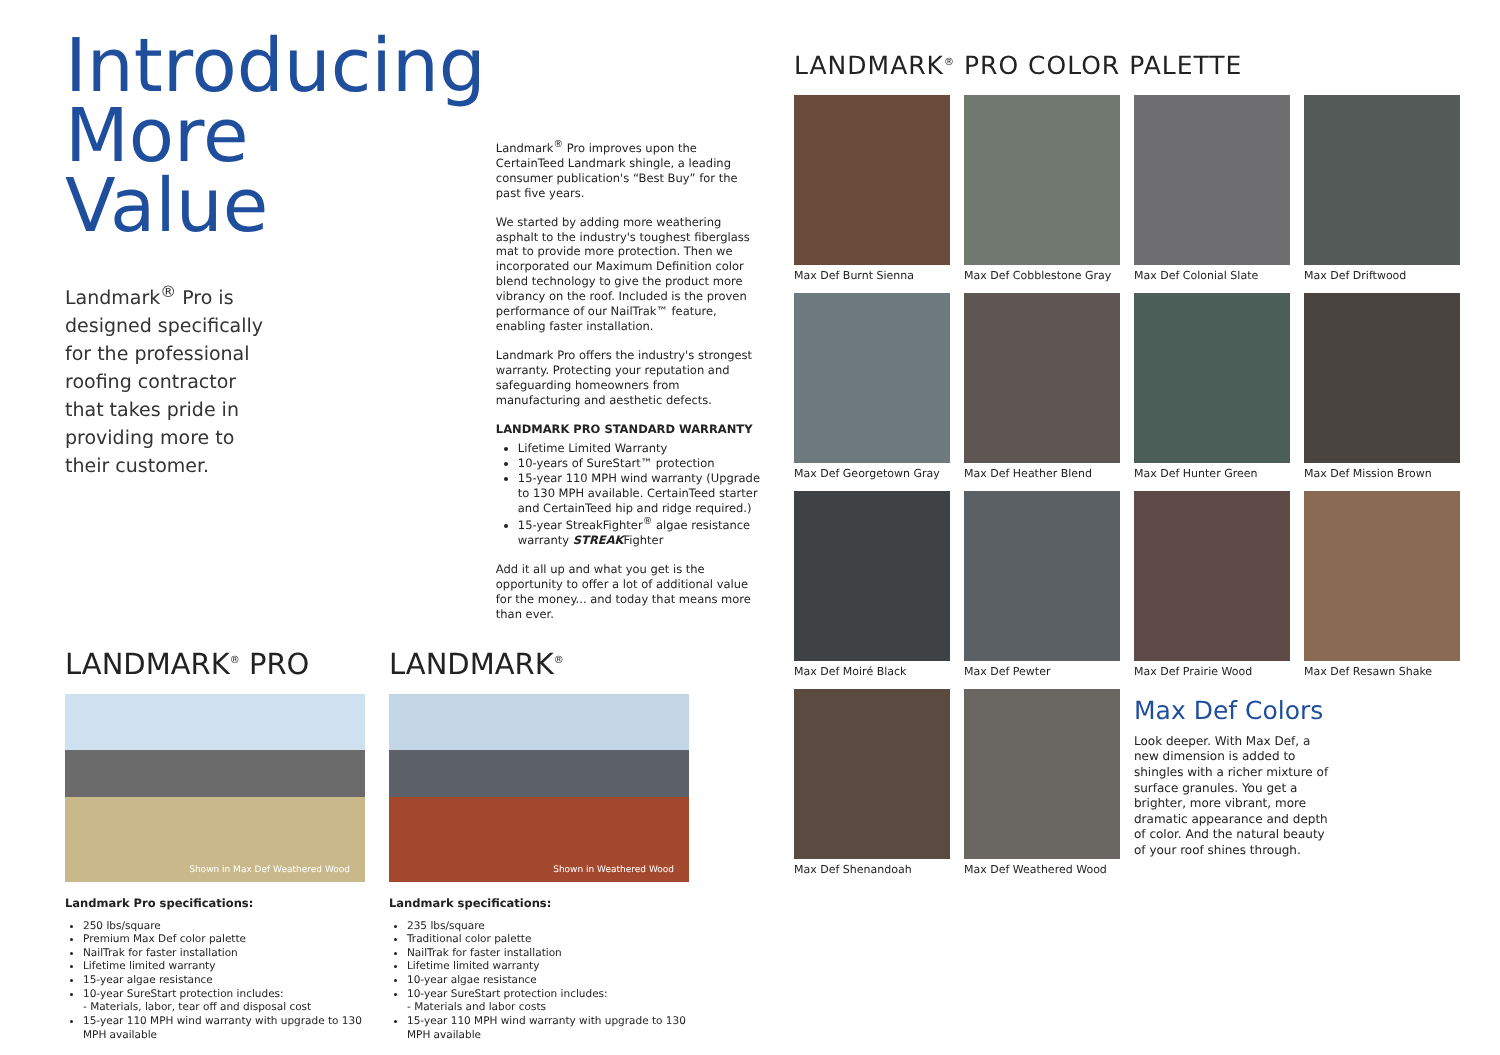Introducing
More
Value
Landmark<sup>®</sup> Pro is designed specifically for the professional roofing contractor that takes pride in providing more to their customer.
Landmark<sup>®</sup> Pro improves upon the CertainTeed Landmark shingle, a leading consumer publication's “Best Buy” for the past five years.
We started by adding more weathering asphalt to the industry's toughest fiberglass mat to provide more protection. Then we incorporated our Maximum Definition color blend technology to give the product more vibrancy on the roof. Included is the proven performance of our NailTrak™ feature, enabling faster installation.
Landmark Pro offers the industry's strongest warranty. Protecting your reputation and safeguarding homeowners from manufacturing and aesthetic defects.
LANDMARK PRO STANDARD WARRANTY
Lifetime Limited Warranty
10-years of SureStart™ protection
15-year 110 MPH wind warranty (Upgrade to 130 MPH available. CertainTeed starter and CertainTeed hip and ridge required.)
15-year StreakFighter<sup>®</sup> algae resistance warranty STREAKFighter
Add it all up and what you get is the opportunity to offer a lot of additional value for the money... and today that means more than ever.
LANDMARK<sup>®</sup> PRO
Shown in Max Def Weathered Wood
Landmark Pro specifications:
250 lbs/square
Premium Max Def color palette
NailTrak for faster installation
Lifetime limited warranty
15-year algae resistance
10-year SureStart protection includes:
- Materials, labor, tear off and disposal cost
15-year 110 MPH wind warranty with upgrade to 130 MPH available
LANDMARK<sup>®</sup>
Shown in Weathered Wood
Landmark specifications:
235 lbs/square
Traditional color palette
NailTrak for faster installation
Lifetime limited warranty
10-year algae resistance
10-year SureStart protection includes:
- Materials and labor costs
15-year 110 MPH wind warranty with upgrade to 130 MPH available
LANDMARK<sup>®</sup> PRO COLOR PALETTE
Max Def Burnt Sienna
Max Def Cobblestone Gray
Max Def Colonial Slate
Max Def Driftwood
Max Def Georgetown Gray
Max Def Heather Blend
Max Def Hunter Green
Max Def Mission Brown
Max Def Moiré Black
Max Def Pewter
Max Def Prairie Wood
Max Def Resawn Shake
Max Def Shenandoah
Max Def Weathered Wood
Max Def Colors
Look deeper. With Max Def, a new dimension is added to shingles with a richer mixture of surface granules. You get a brighter, more vibrant, more dramatic appearance and depth of color. And the natural beauty of your roof shines through.